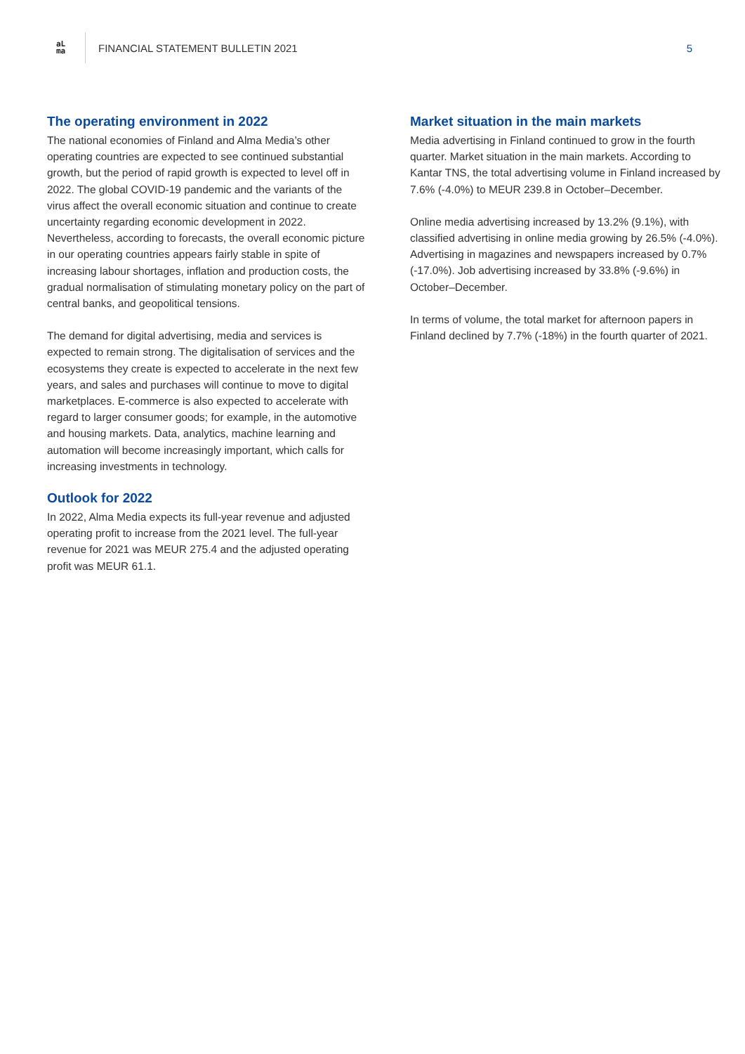aL
ma
FINANCIAL STATEMENT BULLETIN 2021
5
The operating environment in 2022
The national economies of Finland and Alma Media’s other operating countries are expected to see continued substantial growth, but the period of rapid growth is expected to level off in 2022. The global COVID-19 pandemic and the variants of the virus affect the overall economic situation and continue to create uncertainty regarding economic development in 2022. Nevertheless, according to forecasts, the overall economic picture in our operating countries appears fairly stable in spite of increasing labour shortages, inflation and production costs, the gradual normalisation of stimulating monetary policy on the part of central banks, and geopolitical tensions.
The demand for digital advertising, media and services is expected to remain strong. The digitalisation of services and the ecosystems they create is expected to accelerate in the next few years, and sales and purchases will continue to move to digital marketplaces. E-commerce is also expected to accelerate with regard to larger consumer goods; for example, in the automotive and housing markets. Data, analytics, machine learning and automation will become increasingly important, which calls for increasing investments in technology.
Outlook for 2022
In 2022, Alma Media expects its full-year revenue and adjusted operating profit to increase from the 2021 level. The full-year revenue for 2021 was MEUR 275.4 and the adjusted operating profit was MEUR 61.1.
Market situation in the main markets
Media advertising in Finland continued to grow in the fourth quarter. Market situation in the main markets. According to Kantar TNS, the total advertising volume in Finland increased by 7.6% (-4.0%) to MEUR 239.8 in October–December.
Online media advertising increased by 13.2% (9.1%), with classified advertising in online media growing by 26.5% (-4.0%). Advertising in magazines and newspapers increased by 0.7% (-17.0%). Job advertising increased by 33.8% (-9.6%) in October–December.
In terms of volume, the total market for afternoon papers in Finland declined by 7.7% (-18%) in the fourth quarter of 2021.